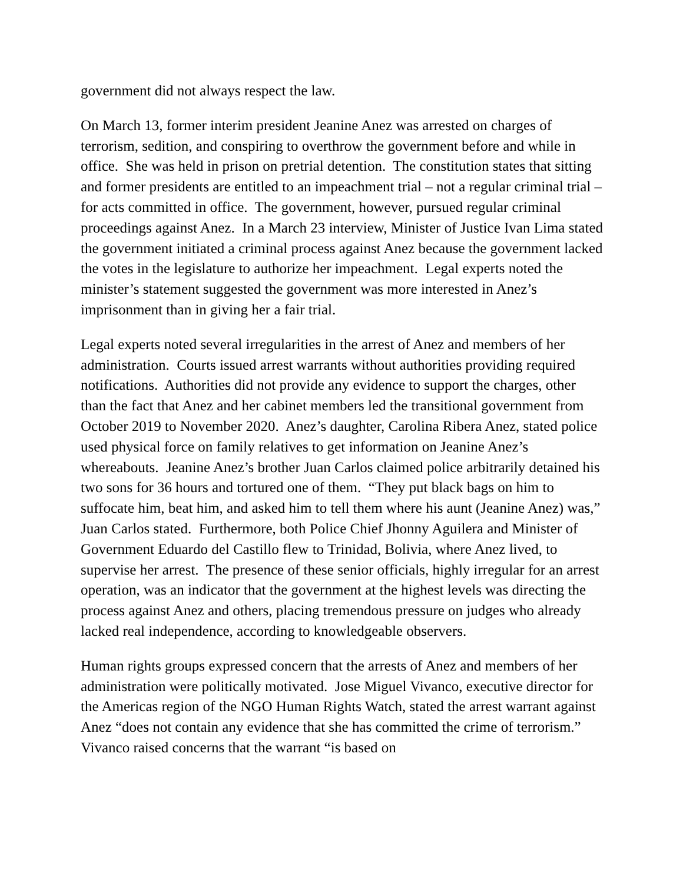government did not always respect the law.
On March 13, former interim president Jeanine Anez was arrested on charges of terrorism, sedition, and conspiring to overthrow the government before and while in office. She was held in prison on pretrial detention. The constitution states that sitting and former presidents are entitled to an impeachment trial – not a regular criminal trial – for acts committed in office. The government, however, pursued regular criminal proceedings against Anez. In a March 23 interview, Minister of Justice Ivan Lima stated the government initiated a criminal process against Anez because the government lacked the votes in the legislature to authorize her impeachment. Legal experts noted the minister’s statement suggested the government was more interested in Anez’s imprisonment than in giving her a fair trial.
Legal experts noted several irregularities in the arrest of Anez and members of her administration. Courts issued arrest warrants without authorities providing required notifications. Authorities did not provide any evidence to support the charges, other than the fact that Anez and her cabinet members led the transitional government from October 2019 to November 2020. Anez’s daughter, Carolina Ribera Anez, stated police used physical force on family relatives to get information on Jeanine Anez’s whereabouts. Jeanine Anez’s brother Juan Carlos claimed police arbitrarily detained his two sons for 36 hours and tortured one of them. “They put black bags on him to suffocate him, beat him, and asked him to tell them where his aunt (Jeanine Anez) was,” Juan Carlos stated. Furthermore, both Police Chief Jhonny Aguilera and Minister of Government Eduardo del Castillo flew to Trinidad, Bolivia, where Anez lived, to supervise her arrest. The presence of these senior officials, highly irregular for an arrest operation, was an indicator that the government at the highest levels was directing the process against Anez and others, placing tremendous pressure on judges who already lacked real independence, according to knowledgeable observers.
Human rights groups expressed concern that the arrests of Anez and members of her administration were politically motivated. Jose Miguel Vivanco, executive director for the Americas region of the NGO Human Rights Watch, stated the arrest warrant against Anez “does not contain any evidence that she has committed the crime of terrorism.” Vivanco raised concerns that the warrant “is based on